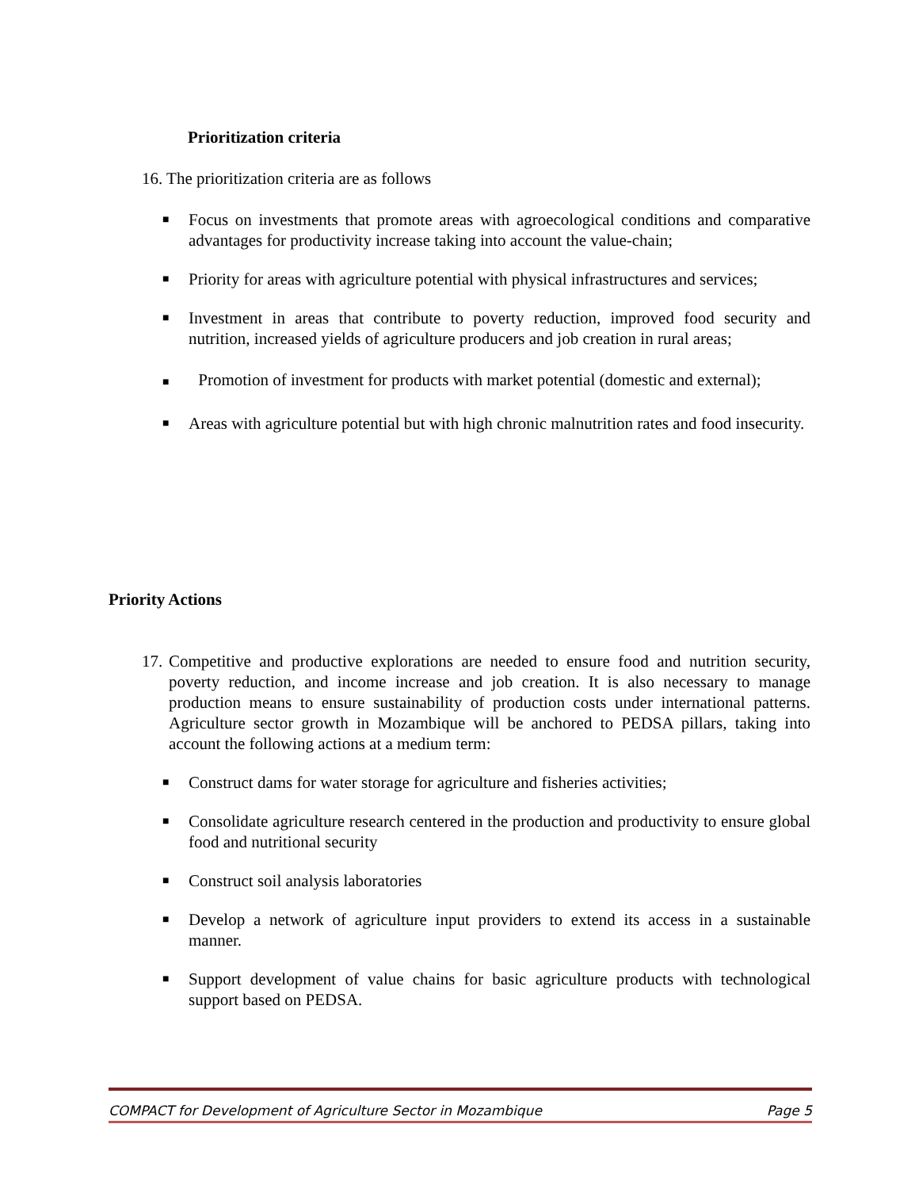Prioritization criteria
16. The prioritization criteria are as follows
■
Focus on investments that promote areas with agroecological conditions and comparative advantages for productivity increase taking into account the value-chain;
■
Priority for areas with agriculture potential with physical infrastructures and services;
■
Investment in areas that contribute to poverty reduction, improved food security and nutrition, increased yields of agriculture producers and job creation in rural areas;
■ Promotion of investment for products with market potential (domestic and external);
■
Areas with agriculture potential but with high chronic malnutrition rates and food insecurity.
Priority Actions
17.
Competitive and productive explorations are needed to ensure food and nutrition security, poverty reduction, and income increase and job creation. It is also necessary to manage production means to ensure sustainability of production costs under international patterns. Agriculture sector growth in Mozambique will be anchored to PEDSA pillars, taking into account the following actions at a medium term:
■
Construct dams for water storage for agriculture and fisheries activities;
■
Consolidate agriculture research centered in the production and productivity to ensure global food and nutritional security
■
Construct soil analysis laboratories
■
Develop a network of agriculture input providers to extend its access in a sustainable manner.
■
Support development of value chains for basic agriculture products with technological support based on PEDSA.
COMPACT for Development of Agriculture Sector in Mozambique Page 5